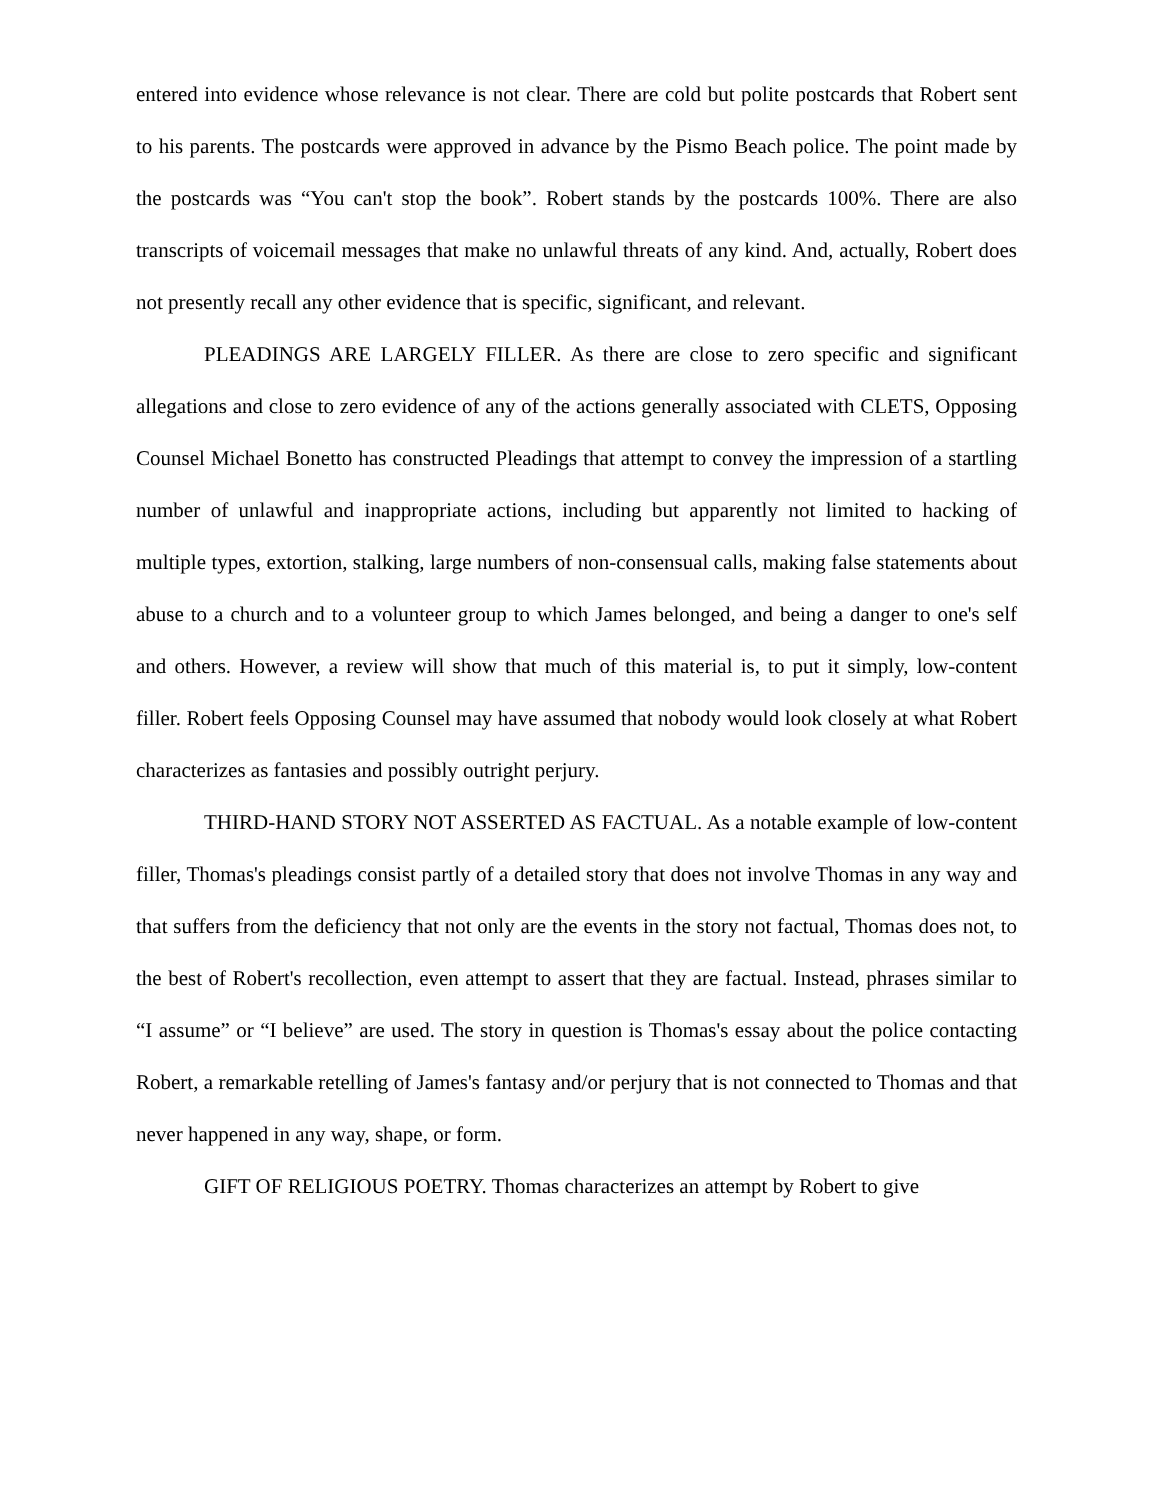entered into evidence whose relevance is not clear. There are cold but polite postcards that Robert sent to his parents. The postcards were approved in advance by the Pismo Beach police. The point made by the postcards was “You can't stop the book”. Robert stands by the postcards 100%. There are also transcripts of voicemail messages that make no unlawful threats of any kind. And, actually, Robert does not presently recall any other evidence that is specific, significant, and relevant.
PLEADINGS ARE LARGELY FILLER. As there are close to zero specific and significant allegations and close to zero evidence of any of the actions generally associated with CLETS, Opposing Counsel Michael Bonetto has constructed Pleadings that attempt to convey the impression of a startling number of unlawful and inappropriate actions, including but apparently not limited to hacking of multiple types, extortion, stalking, large numbers of non-consensual calls, making false statements about abuse to a church and to a volunteer group to which James belonged, and being a danger to one's self and others. However, a review will show that much of this material is, to put it simply, low-content filler. Robert feels Opposing Counsel may have assumed that nobody would look closely at what Robert characterizes as fantasies and possibly outright perjury.
THIRD-HAND STORY NOT ASSERTED AS FACTUAL. As a notable example of low-content filler, Thomas's pleadings consist partly of a detailed story that does not involve Thomas in any way and that suffers from the deficiency that not only are the events in the story not factual, Thomas does not, to the best of Robert's recollection, even attempt to assert that they are factual. Instead, phrases similar to “I assume” or “I believe” are used. The story in question is Thomas's essay about the police contacting Robert, a remarkable retelling of James's fantasy and/or perjury that is not connected to Thomas and that never happened in any way, shape, or form.
GIFT OF RELIGIOUS POETRY. Thomas characterizes an attempt by Robert to give